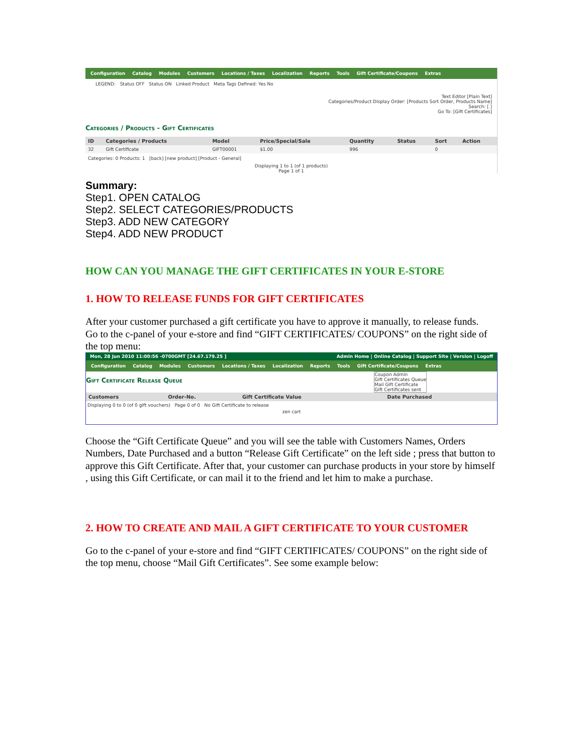Configuration Catalog Modules Customers Locations / Taxes Localization Reports Tools Gift Certificate/Coupons Extras
LEGEND: Status OFF Status ON Linked Product Meta Tags Defined: Yes No
Text Editor [Plain Text]
Categories/Product Display Order: [Products Sort Order, Products Name]
Search: [ ]
Go To: [Gift Certificates]
Categories / Products - Gift Certificates
| ID | Categories / Products | Model | Price/Special/Sale | Quantity | Status | Sort | Action |
| --- | --- | --- | --- | --- | --- | --- | --- |
| 32 | Gift Certificate | GIFT00001 | $1.00 | 996 | | 0 | |
Categories: 0 Products: 1 [back] [new product] [Product - General]
Displaying 1 to 1 (of 1 products)
Page 1 of 1
Summary:
Step1. OPEN CATALOG
Step2. SELECT CATEGORIES/PRODUCTS
Step3. ADD NEW CATEGORY
Step4. ADD NEW PRODUCT
HOW CAN YOU MANAGE THE GIFT CERTIFICATES IN YOUR E-STORE
1. HOW TO RELEASE FUNDS FOR GIFT CERTIFICATES
After your customer purchased a gift certificate you have to approve it manually, to release funds.
Go to the c-panel of your e-store and find “GIFT CERTIFICATES/ COUPONS” on the right side of the top menu:
Mon, 28 Jun 2010 11:00:56 -0700GMT [24.67.179.25 ] Admin Home | Online Catalog | Support Site | Version | Logoff
Configuration Catalog Modules Customers Locations / Taxes Localization Reports Tools Gift Certificate/Coupons Extras
Coupon Admin
Gift Certificates Queue
Mail Gift Certificate
Gift Certificates sent
Gift Certificate Release Queue
| Customers | Order-No. | Gift Certificate Value | Date Purchased |
| --- | --- | --- | --- |
Displaying 0 to 0 (of 0 gift vouchers) Page 0 of 0 No Gift Certificate to release
zen cart
Choose the “Gift Certificate Queue” and you will see the table with Customers Names, Orders Numbers, Date Purchased and a button “Release Gift Certificate” on the left side ; press that button to approve this Gift Certificate. After that, your customer can purchase products in your store by himself , using this Gift Certificate, or can mail it to the friend and let him to make a purchase.
2. HOW TO CREATE AND MAIL A GIFT CERTIFICATE TO YOUR CUSTOMER
Go to the c-panel of your e-store and find “GIFT CERTIFICATES/ COUPONS” on the right side of the top menu, choose “Mail Gift Certificates”. See some example below: